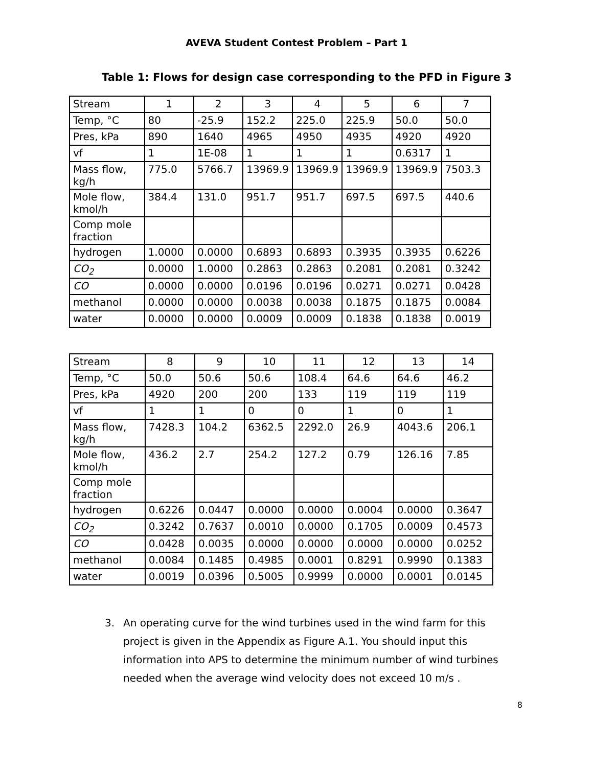AVEVA Student Contest Problem – Part 1
Table 1: Flows for design case corresponding to the PFD in Figure 3
| Stream | 1 | 2 | 3 | 4 | 5 | 6 | 7 |
| Temp, °C | 80 | -25.9 | 152.2 | 225.0 | 225.9 | 50.0 | 50.0 |
| Pres, kPa | 890 | 1640 | 4965 | 4950 | 4935 | 4920 | 4920 |
| vf | 1 | 1E-08 | 1 | 1 | 1 | 0.6317 | 1 |
| Mass flow, kg/h | 775.0 | 5766.7 | 13969.9 | 13969.9 | 13969.9 | 13969.9 | 7503.3 |
| Mole flow, kmol/h | 384.4 | 131.0 | 951.7 | 951.7 | 697.5 | 697.5 | 440.6 |
| Comp mole fraction | | | | | | | |
| hydrogen | 1.0000 | 0.0000 | 0.6893 | 0.6893 | 0.3935 | 0.3935 | 0.6226 |
| CO<sub>2</sub> | 0.0000 | 1.0000 | 0.2863 | 0.2863 | 0.2081 | 0.2081 | 0.3242 |
| CO | 0.0000 | 0.0000 | 0.0196 | 0.0196 | 0.0271 | 0.0271 | 0.0428 |
| methanol | 0.0000 | 0.0000 | 0.0038 | 0.0038 | 0.1875 | 0.1875 | 0.0084 |
| water | 0.0000 | 0.0000 | 0.0009 | 0.0009 | 0.1838 | 0.1838 | 0.0019 |
| Stream | 8 | 9 | 10 | 11 | 12 | 13 | 14 |
| Temp, °C | 50.0 | 50.6 | 50.6 | 108.4 | 64.6 | 64.6 | 46.2 |
| Pres, kPa | 4920 | 200 | 200 | 133 | 119 | 119 | 119 |
| vf | 1 | 1 | 0 | 0 | 1 | 0 | 1 |
| Mass flow, kg/h | 7428.3 | 104.2 | 6362.5 | 2292.0 | 26.9 | 4043.6 | 206.1 |
| Mole flow, kmol/h | 436.2 | 2.7 | 254.2 | 127.2 | 0.79 | 126.16 | 7.85 |
| Comp mole fraction | | | | | | | |
| hydrogen | 0.6226 | 0.0447 | 0.0000 | 0.0000 | 0.0004 | 0.0000 | 0.3647 |
| CO<sub>2</sub> | 0.3242 | 0.7637 | 0.0010 | 0.0000 | 0.1705 | 0.0009 | 0.4573 |
| CO | 0.0428 | 0.0035 | 0.0000 | 0.0000 | 0.0000 | 0.0000 | 0.0252 |
| methanol | 0.0084 | 0.1485 | 0.4985 | 0.0001 | 0.8291 | 0.9990 | 0.1383 |
| water | 0.0019 | 0.0396 | 0.5005 | 0.9999 | 0.0000 | 0.0001 | 0.0145 |
3. An operating curve for the wind turbines used in the wind farm for this project is given in the Appendix as Figure A.1. You should input this information into APS to determine the minimum number of wind turbines needed when the average wind velocity does not exceed 10 m/s .
8